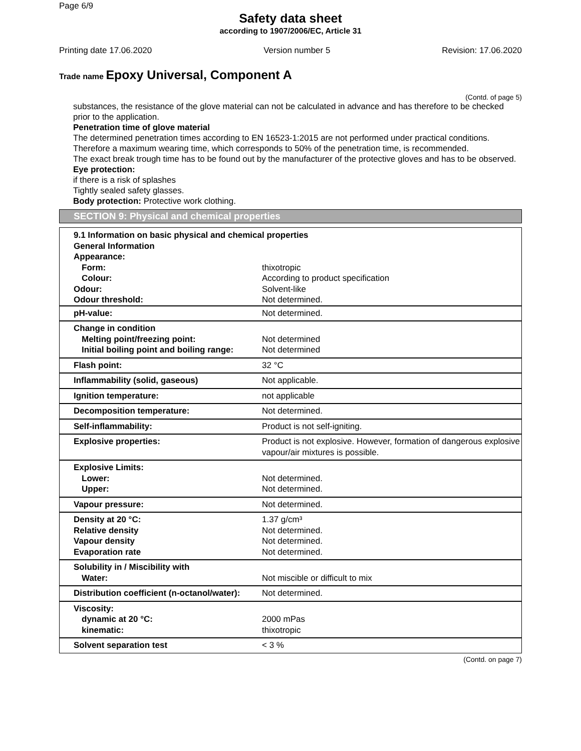Page 6/9
Safety data sheet
according to 1907/2006/EC, Article 31
Printing date 17.06.2020 Version number 5 Revision: 17.06.2020
Trade name Epoxy Universal, Component A
(Contd. of page 5)
substances, the resistance of the glove material can not be calculated in advance and has therefore to be checked prior to the application.
Penetration time of glove material
The determined penetration times according to EN 16523-1:2015 are not performed under practical conditions. Therefore a maximum wearing time, which corresponds to 50% of the penetration time, is recommended.
The exact break trough time has to be found out by the manufacturer of the protective gloves and has to be observed.
Eye protection:
if there is a risk of splashes
Tightly sealed safety glasses.
Body protection: Protective work clothing.
SECTION 9: Physical and chemical properties
| 9.1 Information on basic physical and chemical properties General Information Appearance: | |
| Form: Colour: Odour: Odour threshold: | thixotropic According to product specification Solvent-like Not determined. |
| pH-value: | Not determined. |
| Change in condition Melting point/freezing point: Initial boiling point and boiling range: | Not determined Not determined |
| Flash point: | 32 °C |
| Inflammability (solid, gaseous) | Not applicable. |
| Ignition temperature: | not applicable |
| Decomposition temperature: | Not determined. |
| Self-inflammability: | Product is not self-igniting. |
| Explosive properties: | Product is not explosive. However, formation of dangerous explosive vapour/air mixtures is possible. |
| Explosive Limits: Lower: Upper: | Not determined. Not determined. |
| Vapour pressure: | Not determined. |
| Density at 20 °C: Relative density Vapour density Evaporation rate | 1.37 g/cm³ Not determined. Not determined. Not determined. |
| Solubility in / Miscibility with Water: | Not miscible or difficult to mix |
| Distribution coefficient (n-octanol/water): | Not determined. |
| Viscosity: dynamic at 20 °C: kinematic: | 2000 mPas thixotropic |
| Solvent separation test | < 3 % |
(Contd. on page 7)